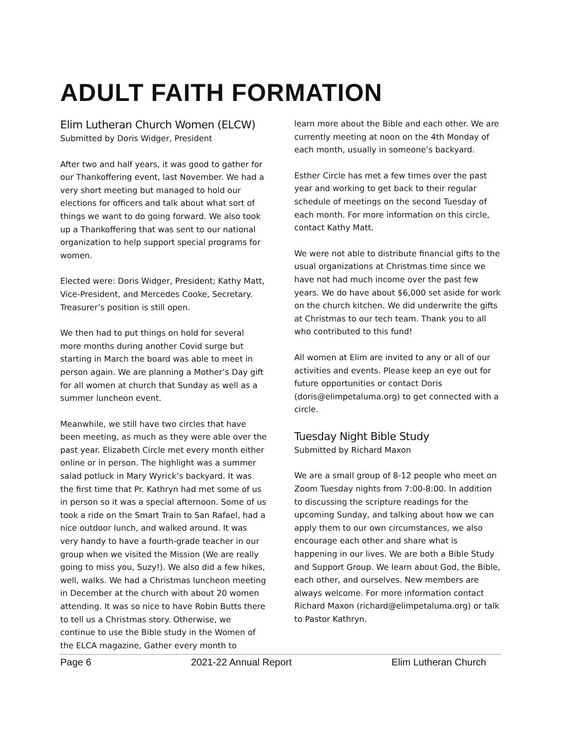ADULT FAITH FORMATION
Elim Lutheran Church Women (ELCW)
Submitted by Doris Widger, President
After two and half years, it was good to gather for our Thankoffering event, last November. We had a very short meeting but managed to hold our elections for officers and talk about what sort of things we want to do going forward. We also took up a Thankoffering that was sent to our national organization to help support special programs for women.
Elected were: Doris Widger, President; Kathy Matt, Vice-President, and Mercedes Cooke, Secretary. Treasurer’s position is still open.
We then had to put things on hold for several more months during another Covid surge but starting in March the board was able to meet in person again. We are planning a Mother’s Day gift for all women at church that Sunday as well as a summer luncheon event.
Meanwhile, we still have two circles that have been meeting, as much as they were able over the past year. Elizabeth Circle met every month either online or in person. The highlight was a summer salad potluck in Mary Wyrick’s backyard. It was the first time that Pr. Kathryn had met some of us in person so it was a special afternoon. Some of us took a ride on the Smart Train to San Rafael, had a nice outdoor lunch, and walked around. It was very handy to have a fourth-grade teacher in our group when we visited the Mission (We are really going to miss you, Suzy!). We also did a few hikes, well, walks. We had a Christmas luncheon meeting in December at the church with about 20 women attending. It was so nice to have Robin Butts there to tell us a Christmas story. Otherwise, we continue to use the Bible study in the Women of the ELCA magazine, Gather every month to
learn more about the Bible and each other. We are currently meeting at noon on the 4th Monday of each month, usually in someone’s backyard.
Esther Circle has met a few times over the past year and working to get back to their regular schedule of meetings on the second Tuesday of each month. For more information on this circle, contact Kathy Matt.
We were not able to distribute financial gifts to the usual organizations at Christmas time since we have not had much income over the past few years. We do have about $6,000 set aside for work on the church kitchen. We did underwrite the gifts at Christmas to our tech team. Thank you to all who contributed to this fund!
All women at Elim are invited to any or all of our activities and events. Please keep an eye out for future opportunities or contact Doris (doris@elimpetaluma.org) to get connected with a circle.
Tuesday Night Bible Study
Submitted by Richard Maxon
We are a small group of 8-12 people who meet on Zoom Tuesday nights from 7:00-8:00. In addition to discussing the scripture readings for the upcoming Sunday, and talking about how we can apply them to our own circumstances, we also encourage each other and share what is happening in our lives. We are both a Bible Study and Support Group. We learn about God, the Bible, each other, and ourselves. New members are always welcome. For more information contact Richard Maxon (richard@elimpetaluma.org) or talk to Pastor Kathryn.
Page 6 2021-22 Annual Report Elim Lutheran Church